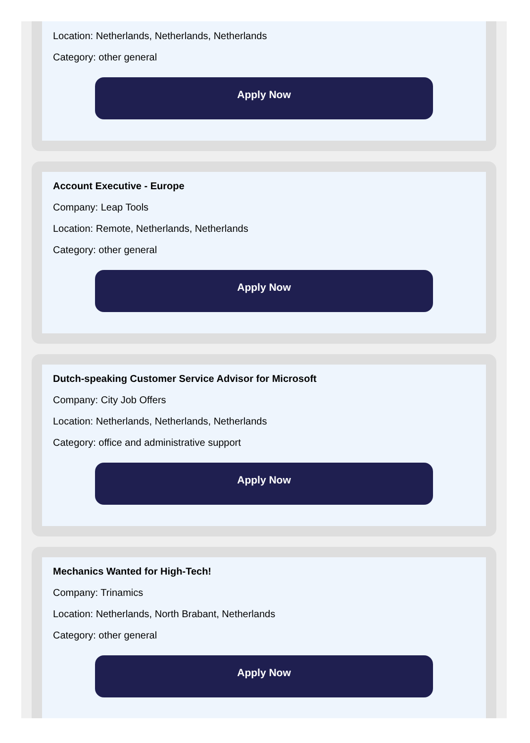Location: Netherlands, Netherlands, Netherlands
Category: other general
Apply Now
Account Executive - Europe
Company: Leap Tools
Location: Remote, Netherlands, Netherlands
Category: other general
Apply Now
Dutch-speaking Customer Service Advisor for Microsoft
Company: City Job Offers
Location: Netherlands, Netherlands, Netherlands
Category: office and administrative support
Apply Now
Mechanics Wanted for High-Tech!
Company: Trinamics
Location: Netherlands, North Brabant, Netherlands
Category: other general
Apply Now